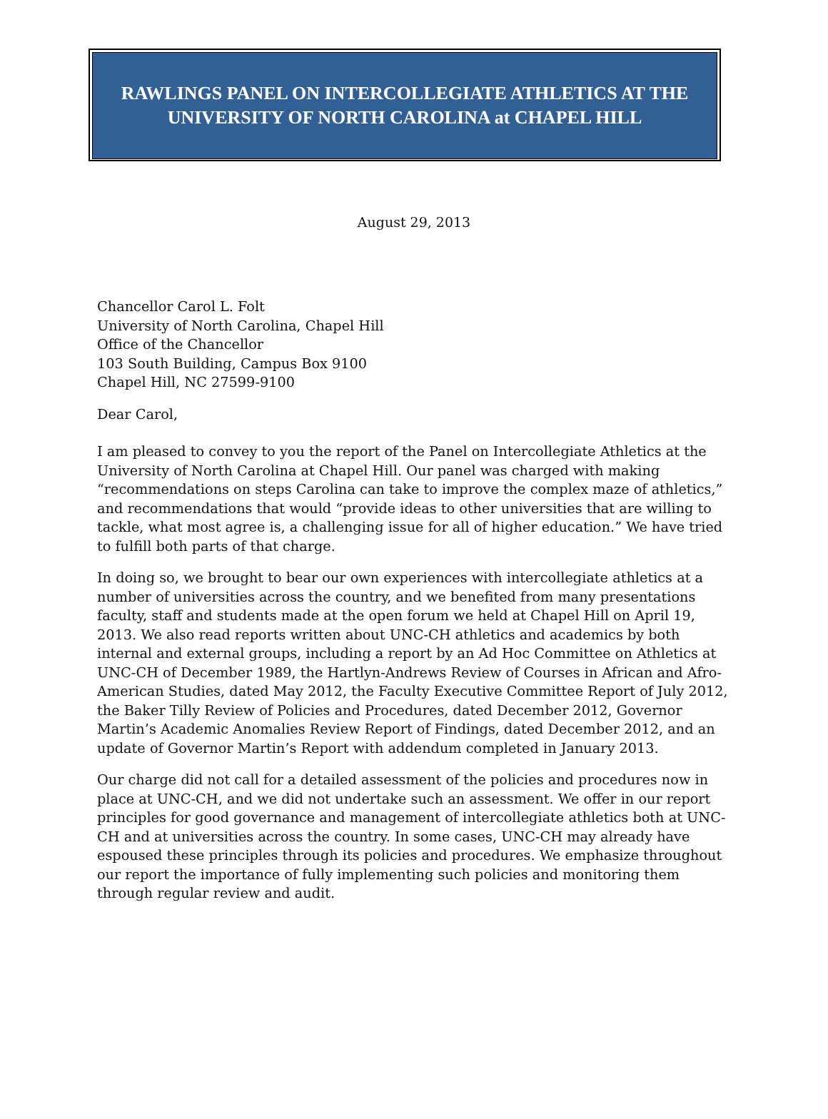RAWLINGS PANEL ON INTERCOLLEGIATE ATHLETICS AT THE
UNIVERSITY OF NORTH CAROLINA at CHAPEL HILL
August 29, 2013
Chancellor Carol L. Folt
University of North Carolina, Chapel Hill
Office of the Chancellor
103 South Building, Campus Box 9100
Chapel Hill, NC 27599-9100
Dear Carol,
I am pleased to convey to you the report of the Panel on Intercollegiate Athletics at the University of North Carolina at Chapel Hill. Our panel was charged with making “recommendations on steps Carolina can take to improve the complex maze of athletics,” and recommendations that would “provide ideas to other universities that are willing to tackle, what most agree is, a challenging issue for all of higher education.” We have tried to fulfill both parts of that charge.
In doing so, we brought to bear our own experiences with intercollegiate athletics at a number of universities across the country, and we benefited from many presentations faculty, staff and students made at the open forum we held at Chapel Hill on April 19, 2013. We also read reports written about UNC-CH athletics and academics by both internal and external groups, including a report by an Ad Hoc Committee on Athletics at UNC-CH of December 1989, the Hartlyn-Andrews Review of Courses in African and Afro-American Studies, dated May 2012, the Faculty Executive Committee Report of July 2012, the Baker Tilly Review of Policies and Procedures, dated December 2012, Governor Martin’s Academic Anomalies Review Report of Findings, dated December 2012, and an update of Governor Martin’s Report with addendum completed in January 2013.
Our charge did not call for a detailed assessment of the policies and procedures now in place at UNC-CH, and we did not undertake such an assessment. We offer in our report principles for good governance and management of intercollegiate athletics both at UNC-CH and at universities across the country. In some cases, UNC-CH may already have espoused these principles through its policies and procedures. We emphasize throughout our report the importance of fully implementing such policies and monitoring them through regular review and audit.